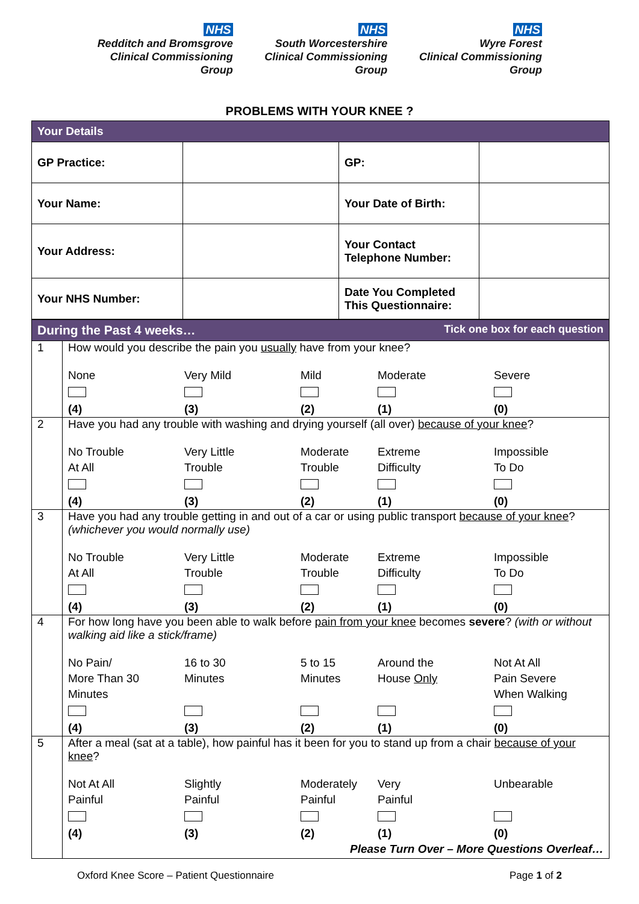NHS
Redditch and Bromsgrove
Clinical Commissioning Group
NHS
South Worcestershire
Clinical Commissioning Group
NHS
Wyre Forest
Clinical Commissioning Group
PROBLEMS WITH YOUR KNEE ?
| Your Details | | | |
| GP Practice: | | GP: | |
| Your Name: | | Your Date of Birth: | |
| Your Address: | | Your Contact Telephone Number: | |
| Your NHS Number: | | Date You Completed This Questionnaire: | |
| During the Past 4 weeks… Tick one box for each question | |
| 1 | How would you describe the pain you usually have from your knee? None (4) Very Mild (3) Mild (2) Moderate (1) Severe (0) |
| 2 | Have you had any trouble with washing and drying yourself (all over) because of your knee ? No Trouble At All (4) Very Little Trouble (3) Moderate Trouble (2) Extreme Difficulty (1) Impossible To Do (0) |
| 3 | Have you had any trouble getting in and out of a car or using public transport because of your knee ? (whichever you would normally use) No Trouble At All (4) Very Little Trouble (3) Moderate Trouble (2) Extreme Difficulty (1) Impossible To Do (0) |
| 4 | For how long have you been able to walk before pain from your knee becomes severe ? (with or without walking aid like a stick/frame) No Pain/ More Than 30 Minutes (4) 16 to 30 Minutes (3) 5 to 15 Minutes (2) Around the House Only (1) Not At All Pain Severe When Walking (0) |
| 5 | After a meal (sat at a table), how painful has it been for you to stand up from a chair because of your knee ? Not At All Painful (4) Slightly Painful (3) Moderately Painful (2) Very Painful (1) Unbearable (0) Please Turn Over – More Questions Overleaf… |
Oxford Knee Score – Patient Questionnaire Page 1 of 2